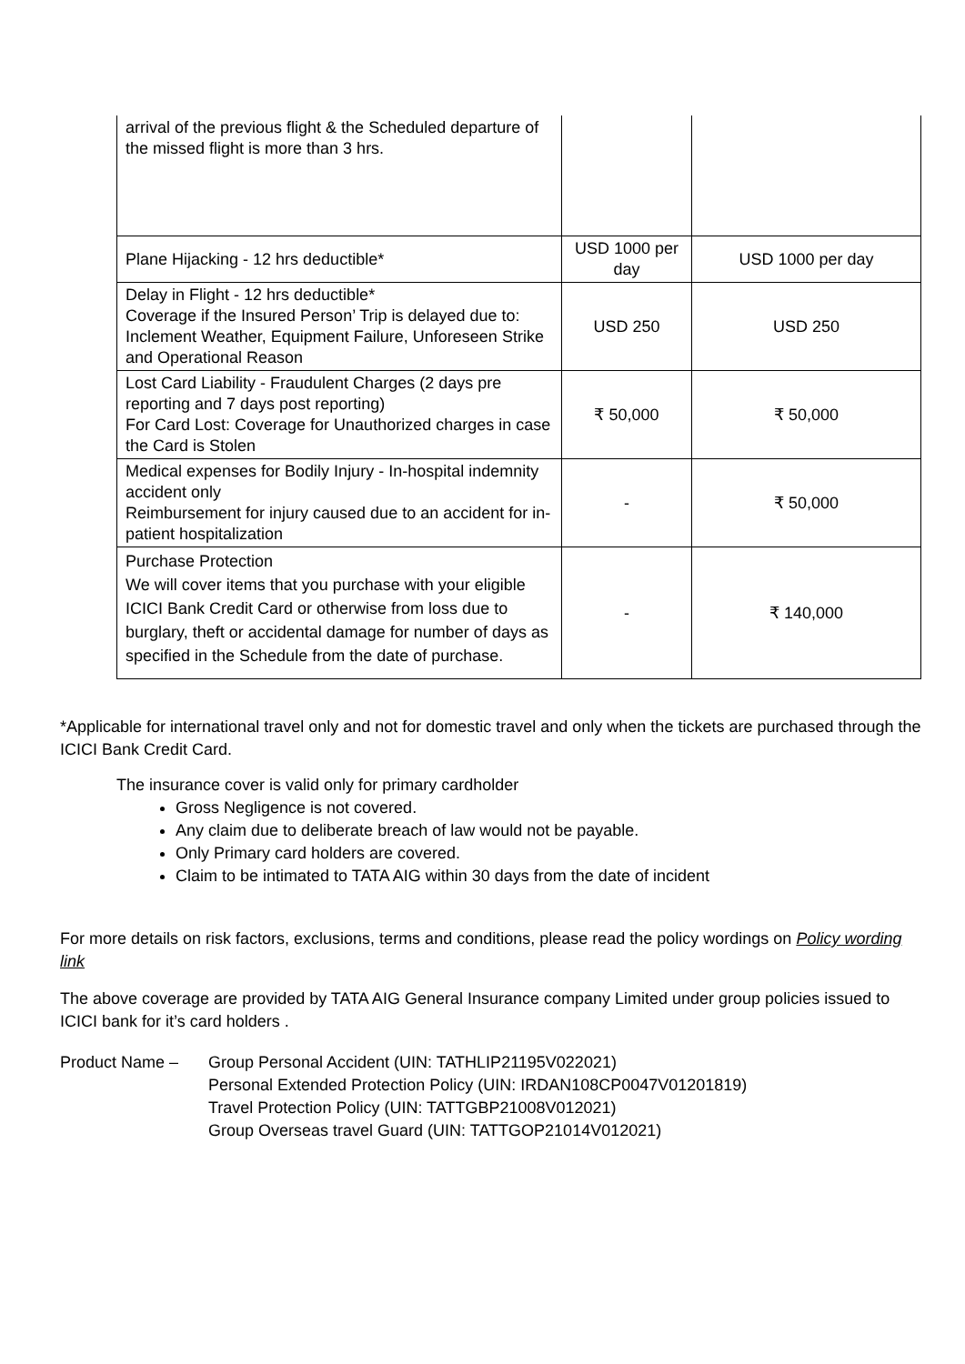| arrival of the previous flight & the Scheduled departure of the missed flight is more than 3 hrs. | | |
| Plane Hijacking - 12 hrs deductible* | USD 1000 per day | USD 1000 per day |
| Delay in Flight - 12 hrs deductible* Coverage if the Insured Person’ Trip is delayed due to: Inclement Weather, Equipment Failure, Unforeseen Strike and Operational Reason | USD 250 | USD 250 |
| Lost Card Liability - Fraudulent Charges (2 days pre reporting and 7 days post reporting) For Card Lost: Coverage for Unauthorized charges in case the Card is Stolen | ₹ 50,000 | ₹ 50,000 |
| Medical expenses for Bodily Injury - In-hospital indemnity accident only Reimbursement for injury caused due to an accident for in-patient hospitalization | - | ₹ 50,000 |
| Purchase Protection We will cover items that you purchase with your eligible ICICI Bank Credit Card or otherwise from loss due to burglary, theft or accidental damage for number of days as specified in the Schedule from the date of purchase. | - | ₹ 140,000 |
*Applicable for international travel only and not for domestic travel and only when the tickets are purchased through the ICICI Bank Credit Card.
The insurance cover is valid only for primary cardholder
Gross Negligence is not covered.
Any claim due to deliberate breach of law would not be payable.
Only Primary card holders are covered.
Claim to be intimated to TATA AIG within 30 days from the date of incident
For more details on risk factors, exclusions, terms and conditions, please read the policy wordings on Policy wording link
The above coverage are provided by TATA AIG General Insurance company Limited under group policies issued to ICICI bank for it’s card holders .
Product Name – Group Personal Accident (UIN: TATHLIP21195V022021)
Personal Extended Protection Policy (UIN: IRDAN108CP0047V01201819)
Travel Protection Policy (UIN: TATTGBP21008V012021)
Group Overseas travel Guard (UIN: TATTGOP21014V012021)